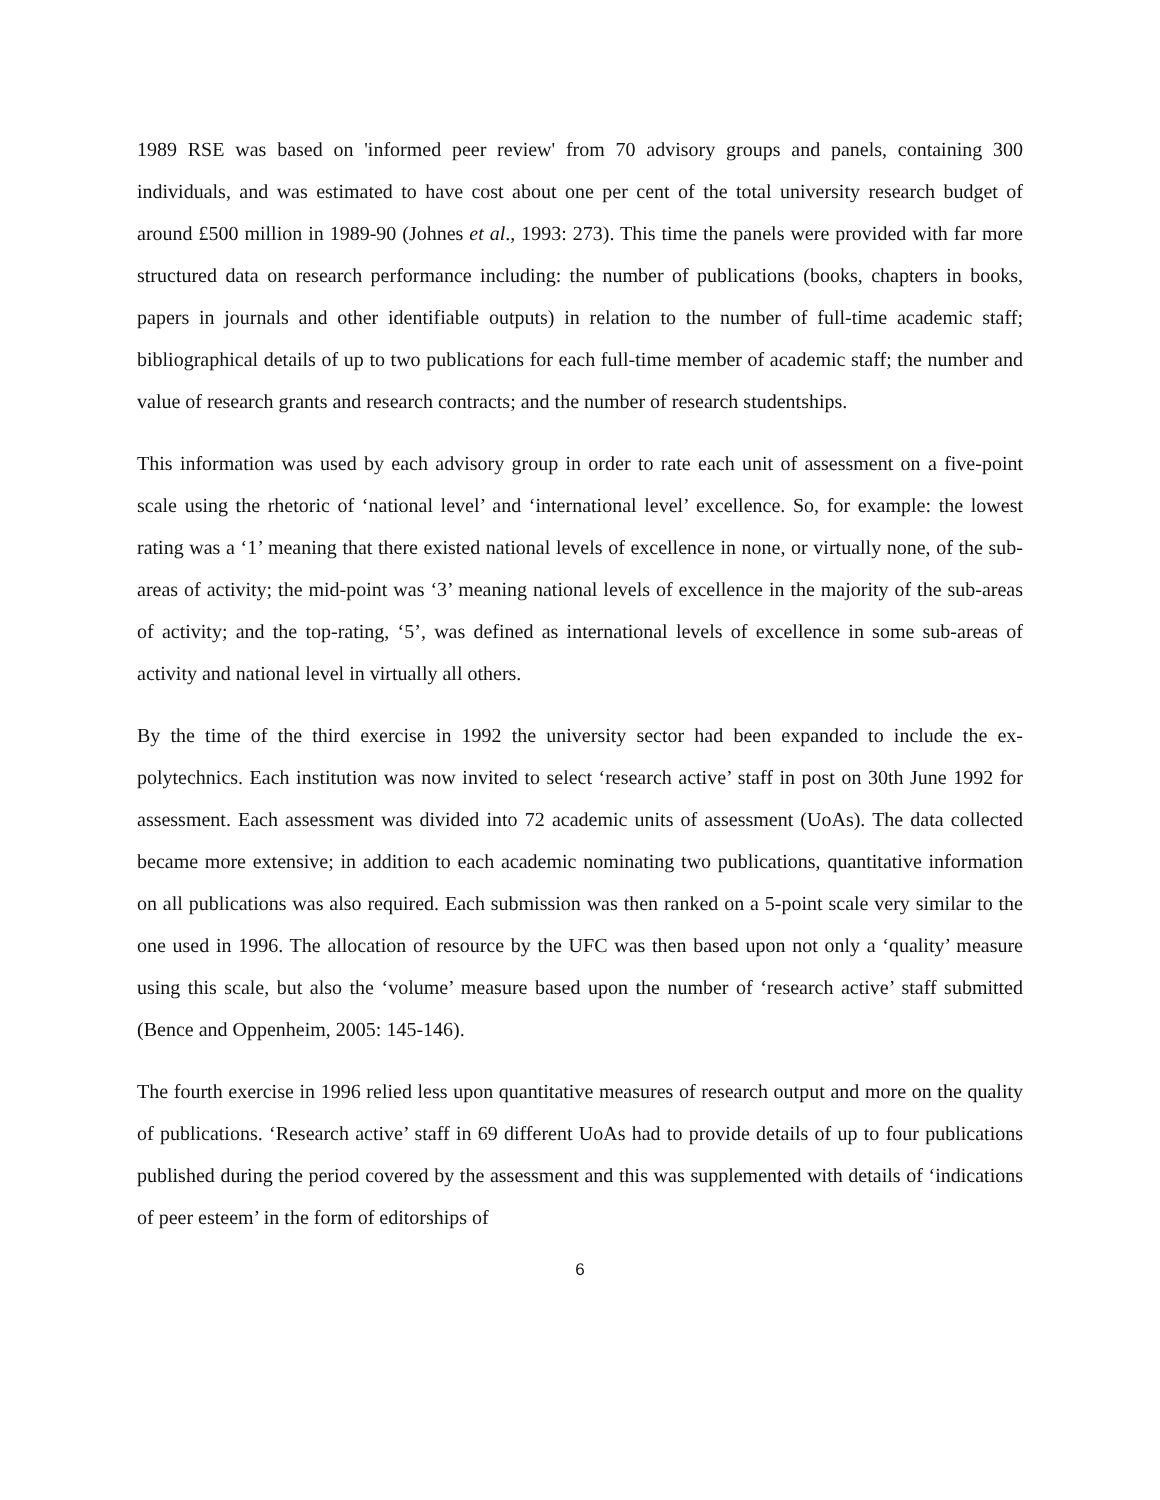1989 RSE was based on 'informed peer review' from 70 advisory groups and panels, containing 300 individuals, and was estimated to have cost about one per cent of the total university research budget of around £500 million in 1989-90 (Johnes et al., 1993: 273). This time the panels were provided with far more structured data on research performance including: the number of publications (books, chapters in books, papers in journals and other identifiable outputs) in relation to the number of full-time academic staff; bibliographical details of up to two publications for each full-time member of academic staff; the number and value of research grants and research contracts; and the number of research studentships.
This information was used by each advisory group in order to rate each unit of assessment on a five-point scale using the rhetoric of ‘national level’ and ‘international level’ excellence. So, for example: the lowest rating was a ‘1’ meaning that there existed national levels of excellence in none, or virtually none, of the sub-areas of activity; the mid-point was ‘3’ meaning national levels of excellence in the majority of the sub-areas of activity; and the top-rating, ‘5’, was defined as international levels of excellence in some sub-areas of activity and national level in virtually all others.
By the time of the third exercise in 1992 the university sector had been expanded to include the ex-polytechnics. Each institution was now invited to select ‘research active’ staff in post on 30th June 1992 for assessment. Each assessment was divided into 72 academic units of assessment (UoAs). The data collected became more extensive; in addition to each academic nominating two publications, quantitative information on all publications was also required. Each submission was then ranked on a 5-point scale very similar to the one used in 1996. The allocation of resource by the UFC was then based upon not only a ‘quality’ measure using this scale, but also the ‘volume’ measure based upon the number of ‘research active’ staff submitted (Bence and Oppenheim, 2005: 145-146).
The fourth exercise in 1996 relied less upon quantitative measures of research output and more on the quality of publications. ‘Research active’ staff in 69 different UoAs had to provide details of up to four publications published during the period covered by the assessment and this was supplemented with details of ‘indications of peer esteem’ in the form of editorships of
6